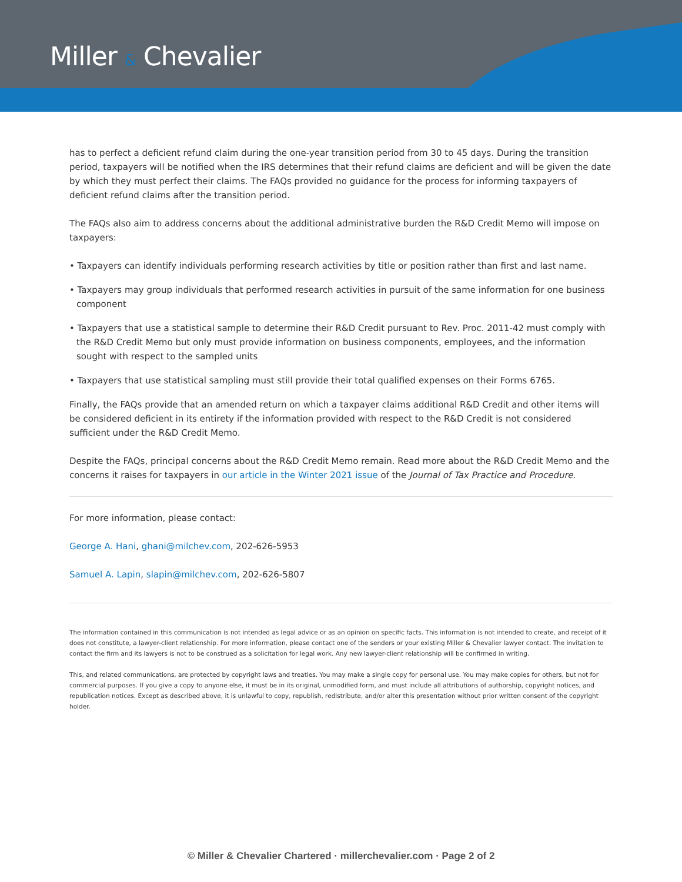Miller & Chevalier
has to perfect a deficient refund claim during the one-year transition period from 30 to 45 days. During the transition period, taxpayers will be notified when the IRS determines that their refund claims are deficient and will be given the date by which they must perfect their claims. The FAQs provided no guidance for the process for informing taxpayers of deficient refund claims after the transition period.
The FAQs also aim to address concerns about the additional administrative burden the R&D Credit Memo will impose on taxpayers:
• Taxpayers can identify individuals performing research activities by title or position rather than first and last name.
• Taxpayers may group individuals that performed research activities in pursuit of the same information for one business component
• Taxpayers that use a statistical sample to determine their R&D Credit pursuant to Rev. Proc. 2011-42 must comply with the R&D Credit Memo but only must provide information on business components, employees, and the information sought with respect to the sampled units
• Taxpayers that use statistical sampling must still provide their total qualified expenses on their Forms 6765.
Finally, the FAQs provide that an amended return on which a taxpayer claims additional R&D Credit and other items will be considered deficient in its entirety if the information provided with respect to the R&D Credit is not considered sufficient under the R&D Credit Memo.
Despite the FAQs, principal concerns about the R&D Credit Memo remain. Read more about the R&D Credit Memo and the concerns it raises for taxpayers in our article in the Winter 2021 issue of the Journal of Tax Practice and Procedure.
For more information, please contact:
George A. Hani, ghani@milchev.com, 202-626-5953
Samuel A. Lapin, slapin@milchev.com, 202-626-5807
The information contained in this communication is not intended as legal advice or as an opinion on specific facts. This information is not intended to create, and receipt of it does not constitute, a lawyer-client relationship. For more information, please contact one of the senders or your existing Miller & Chevalier lawyer contact. The invitation to contact the firm and its lawyers is not to be construed as a solicitation for legal work. Any new lawyer-client relationship will be confirmed in writing.
This, and related communications, are protected by copyright laws and treaties. You may make a single copy for personal use. You may make copies for others, but not for commercial purposes. If you give a copy to anyone else, it must be in its original, unmodified form, and must include all attributions of authorship, copyright notices, and republication notices. Except as described above, it is unlawful to copy, republish, redistribute, and/or alter this presentation without prior written consent of the copyright holder.
© Miller & Chevalier Chartered · millerchevalier.com · Page 2 of 2